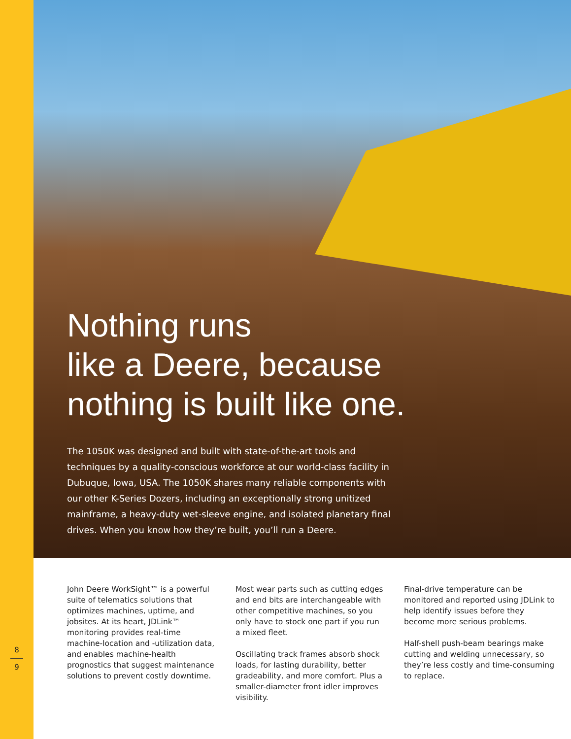Nothing runs
like a Deere, because
nothing is built like one.
The 1050K was designed and built with state-of-the-art tools and techniques by a quality-conscious workforce at our world-class facility in Dubuque, Iowa, USA. The 1050K shares many reliable components with our other K-Series Dozers, including an exceptionally strong unitized mainframe, a heavy-duty wet-sleeve engine, and isolated planetary final drives. When you know how they’re built, you’ll run a Deere.
John Deere WorkSight™ is a powerful suite of telematics solutions that optimizes machines, uptime, and jobsites. At its heart, JDLink™ monitoring provides real-time machine-location and -utilization data, and enables machine-health prognostics that suggest maintenance solutions to prevent costly downtime.
Most wear parts such as cutting edges and end bits are interchangeable with other competitive machines, so you only have to stock one part if you run a mixed fleet.
Oscillating track frames absorb shock loads, for lasting durability, better gradeability, and more comfort. Plus a smaller-diameter front idler improves visibility.
Final-drive temperature can be monitored and reported using JDLink to help identify issues before they become more serious problems.
Half-shell push-beam bearings make cutting and welding unnecessary, so they’re less costly and time-consuming to replace.
8
9